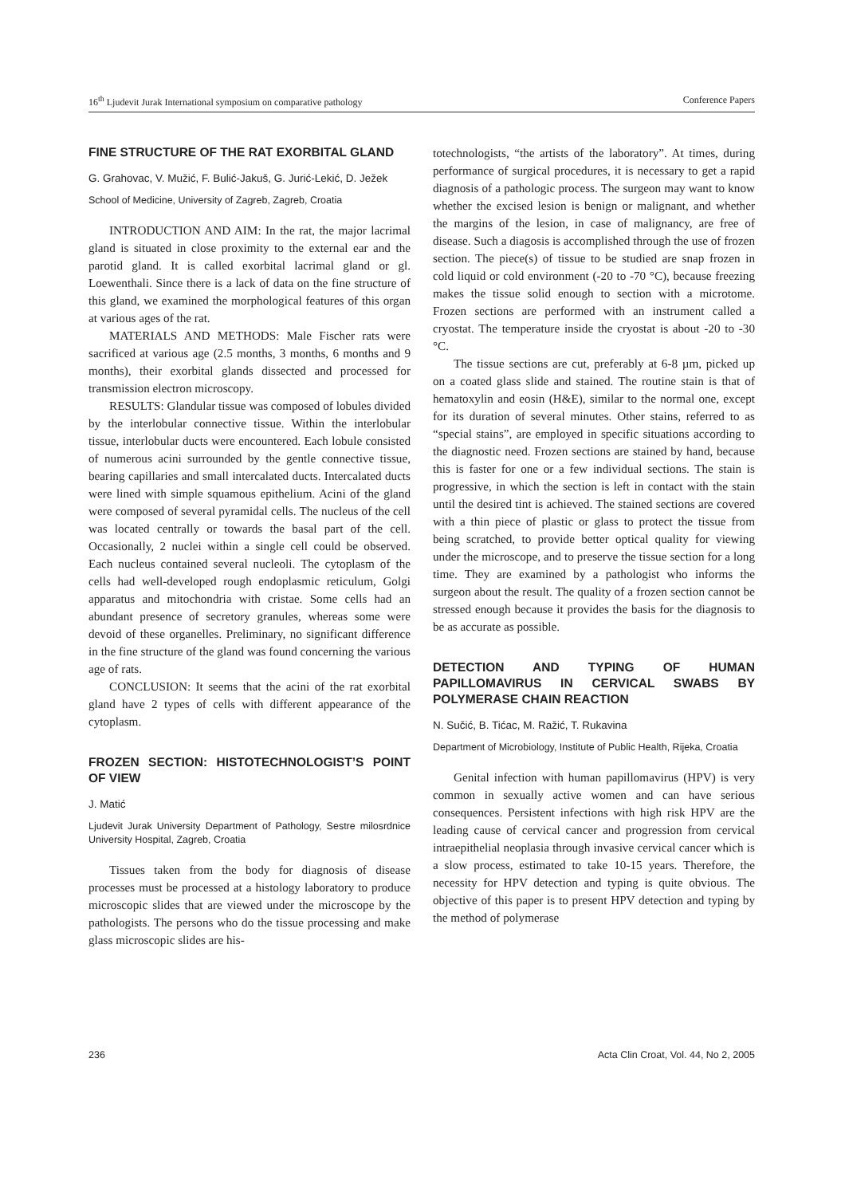16<sup>th</sup> Ljudevit Jurak International symposium on comparative pathology Conference Papers
FINE STRUCTURE OF THE RAT EXORBITAL GLAND
G. Grahovac, V. Mužić, F. Bulić-Jakuš, G. Jurić-Lekić, D. Ježek
School of Medicine, University of Zagreb, Zagreb, Croatia
INTRODUCTION AND AIM: In the rat, the major lacrimal gland is situated in close proximity to the external ear and the parotid gland. It is called exorbital lacrimal gland or gl. Loewenthali. Since there is a lack of data on the fine structure of this gland, we examined the morphological features of this organ at various ages of the rat.
MATERIALS AND METHODS: Male Fischer rats were sacrificed at various age (2.5 months, 3 months, 6 months and 9 months), their exorbital glands dissected and processed for transmission electron microscopy.
RESULTS: Glandular tissue was composed of lobules divided by the interlobular connective tissue. Within the interlobular tissue, interlobular ducts were encountered. Each lobule consisted of numerous acini surrounded by the gentle connective tissue, bearing capillaries and small intercalated ducts. Intercalated ducts were lined with simple squamous epithelium. Acini of the gland were composed of several pyramidal cells. The nucleus of the cell was located centrally or towards the basal part of the cell. Occasionally, 2 nuclei within a single cell could be observed. Each nucleus contained several nucleoli. The cytoplasm of the cells had well-developed rough endoplasmic reticulum, Golgi apparatus and mitochondria with cristae. Some cells had an abundant presence of secretory granules, whereas some were devoid of these organelles. Preliminary, no significant difference in the fine structure of the gland was found concerning the various age of rats.
CONCLUSION: It seems that the acini of the rat exorbital gland have 2 types of cells with different appearance of the cytoplasm.
FROZEN SECTION: HISTOTECHNOLOGIST’S POINT OF VIEW
J. Matić
Ljudevit Jurak University Department of Pathology, Sestre milosrdnice University Hospital, Zagreb, Croatia
Tissues taken from the body for diagnosis of disease processes must be processed at a histology laboratory to produce microscopic slides that are viewed under the microscope by the pathologists. The persons who do the tissue processing and make glass microscopic slides are his-
totechnologists, “the artists of the laboratory”. At times, during performance of surgical procedures, it is necessary to get a rapid diagnosis of a pathologic process. The surgeon may want to know whether the excised lesion is benign or malignant, and whether the margins of the lesion, in case of malignancy, are free of disease. Such a diagosis is accomplished through the use of frozen section. The piece(s) of tissue to be studied are snap frozen in cold liquid or cold environment (-20 to -70 °C), because freezing makes the tissue solid enough to section with a microtome. Frozen sections are performed with an instrument called a cryostat. The temperature inside the cryostat is about -20 to -30 °C.
The tissue sections are cut, preferably at 6-8 µm, picked up on a coated glass slide and stained. The routine stain is that of hematoxylin and eosin (H&E), similar to the normal one, except for its duration of several minutes. Other stains, referred to as “special stains”, are employed in specific situations according to the diagnostic need. Frozen sections are stained by hand, because this is faster for one or a few individual sections. The stain is progressive, in which the section is left in contact with the stain until the desired tint is achieved. The stained sections are covered with a thin piece of plastic or glass to protect the tissue from being scratched, to provide better optical quality for viewing under the microscope, and to preserve the tissue section for a long time. They are examined by a pathologist who informs the surgeon about the result. The quality of a frozen section cannot be stressed enough because it provides the basis for the diagnosis to be as accurate as possible.
DETECTION AND TYPING OF HUMAN PAPILLOMAVIRUS IN CERVICAL SWABS BY POLYMERASE CHAIN REACTION
N. Sučić, B. Tićac, M. Ražić, T. Rukavina
Department of Microbiology, Institute of Public Health, Rijeka, Croatia
Genital infection with human papillomavirus (HPV) is very common in sexually active women and can have serious consequences. Persistent infections with high risk HPV are the leading cause of cervical cancer and progression from cervical intraepithelial neoplasia through invasive cervical cancer which is a slow process, estimated to take 10-15 years. Therefore, the necessity for HPV detection and typing is quite obvious. The objective of this paper is to present HPV detection and typing by the method of polymerase
236 Acta Clin Croat, Vol. 44, No 2, 2005